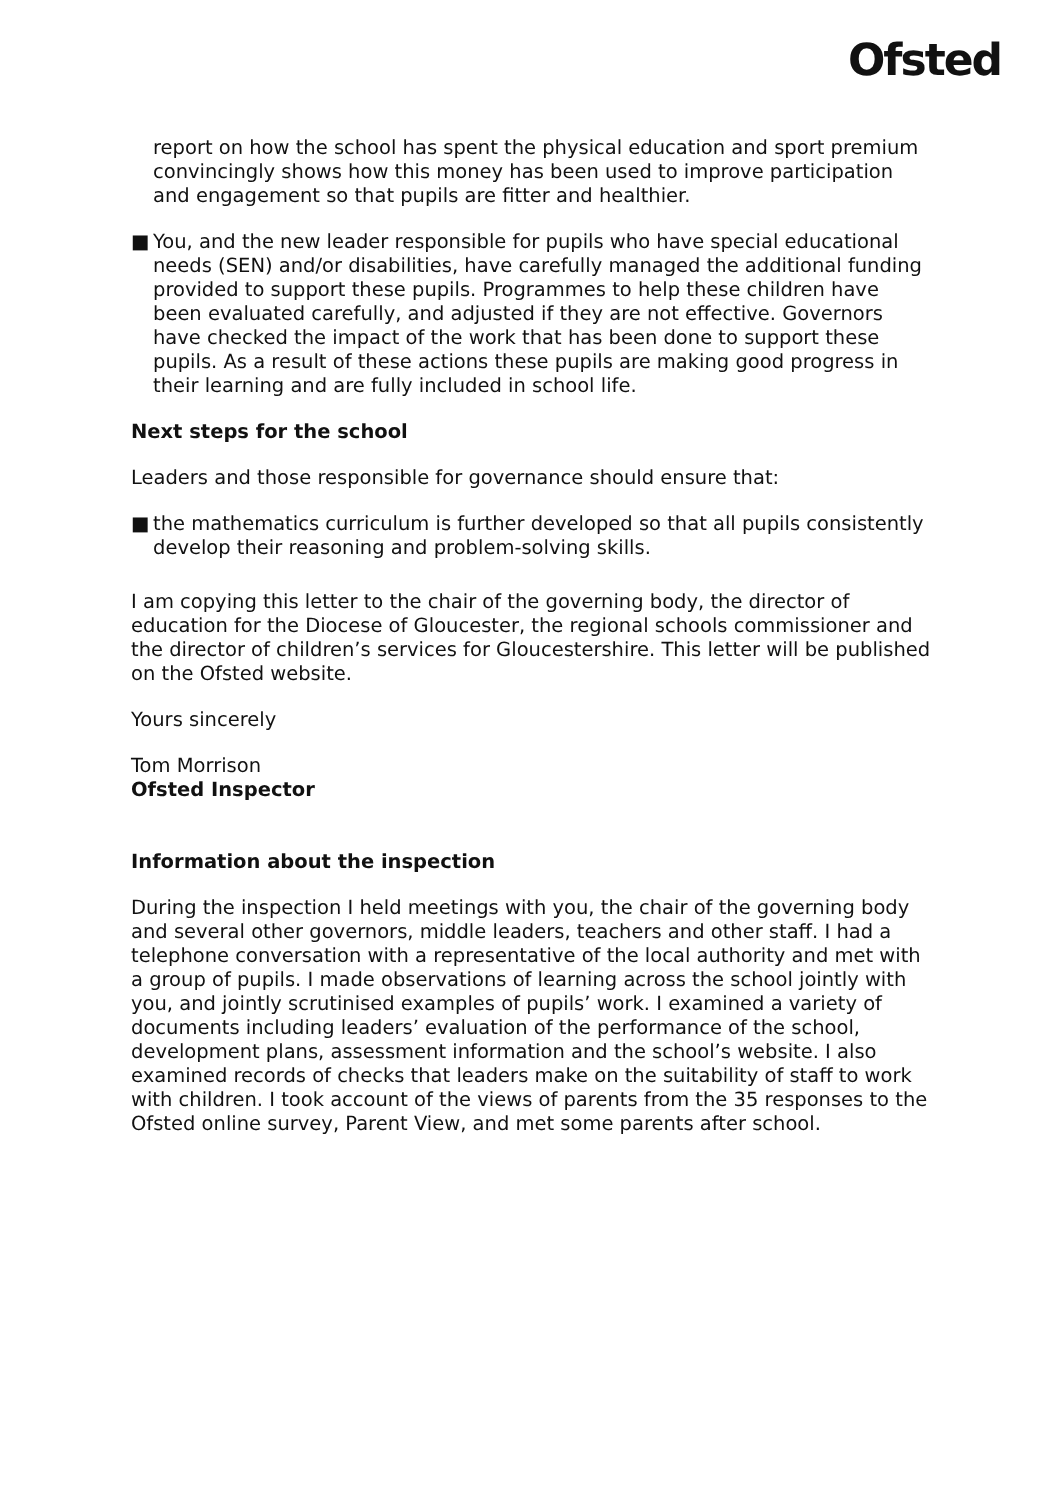Ofsted
report on how the school has spent the physical education and sport premium convincingly shows how this money has been used to improve participation and engagement so that pupils are fitter and healthier.
■ You, and the new leader responsible for pupils who have special educational needs (SEN) and/or disabilities, have carefully managed the additional funding provided to support these pupils. Programmes to help these children have been evaluated carefully, and adjusted if they are not effective. Governors have checked the impact of the work that has been done to support these pupils. As a result of these actions these pupils are making good progress in their learning and are fully included in school life.
Next steps for the school
Leaders and those responsible for governance should ensure that:
■ the mathematics curriculum is further developed so that all pupils consistently develop their reasoning and problem-solving skills.
I am copying this letter to the chair of the governing body, the director of education for the Diocese of Gloucester, the regional schools commissioner and the director of children’s services for Gloucestershire. This letter will be published on the Ofsted website.
Yours sincerely
Tom Morrison
Ofsted Inspector
Information about the inspection
During the inspection I held meetings with you, the chair of the governing body and several other governors, middle leaders, teachers and other staff. I had a telephone conversation with a representative of the local authority and met with a group of pupils. I made observations of learning across the school jointly with you, and jointly scrutinised examples of pupils’ work. I examined a variety of documents including leaders’ evaluation of the performance of the school, development plans, assessment information and the school’s website. I also examined records of checks that leaders make on the suitability of staff to work with children. I took account of the views of parents from the 35 responses to the Ofsted online survey, Parent View, and met some parents after school.